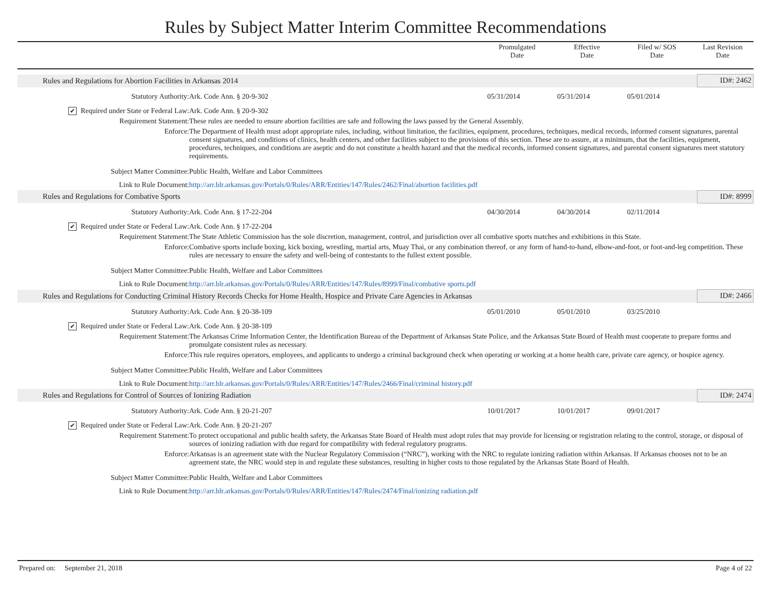Rules by Subject Matter Interim Committee Recommendations
| | | | Promulgated Date | Effective Date | Filed w/ SOS Date | Last Revision Date |
| --- | --- | --- | --- | --- | --- | --- |
| | Rules and Regulations for Abortion Facilities in Arkansas 2014 | | | | | ID#: 2462 |
| | Statutory Authority: | Ark. Code Ann. § 20-9-302 | 05/31/2014 | 05/31/2014 | 05/01/2014 | |
| | ✔ Required under State or Federal Law: | Ark. Code Ann. § 20-9-302 | | | | |
| | Requirement Statement: | These rules are needed to ensure abortion facilities are safe and following the laws passed by the General Assembly. | | | | |
| | Enforce: | The Department of Health must adopt appropriate rules, including, without limitation, the facilities, equipment, procedures, techniques, medical records, informed consent signatures, parental consent signatures, and conditions of clinics, health centers, and other facilities subject to the provisions of this section. These are to assure, at a minimum, that the facilities, equipment, procedures, techniques, and conditions are aseptic and do not constitute a health hazard and that the medical records, informed consent signatures, and parental consent signatures meet statutory requirements. | | | | |
| | Subject Matter Committee: | Public Health, Welfare and Labor Committees | | | | |
| | Link to Rule Document: | http://arr.blr.arkansas.gov/Portals/0/Rules/ARR/Entities/147/Rules/2462/Final/abortion facilities.pdf | | | | |
| | Rules and Regulations for Combative Sports | | | | | ID#: 8999 |
| | Statutory Authority: | Ark. Code Ann. § 17-22-204 | 04/30/2014 | 04/30/2014 | 02/11/2014 | |
| | ✔ Required under State or Federal Law: | Ark. Code Ann. § 17-22-204 | | | | |
| | Requirement Statement: | The State Athletic Commission has the sole discretion, management, control, and jurisdiction over all combative sports matches and exhibitions in this State. | | | | |
| | Enforce: | Combative sports include boxing, kick boxing, wrestling, martial arts, Muay Thai, or any combination thereof, or any form of hand-to-hand, elbow-and-foot, or foot-and-leg competition. These rules are necessary to ensure the safety and well-being of contestants to the fullest extent possible. | | | | |
| | Subject Matter Committee: | Public Health, Welfare and Labor Committees | | | | |
| | Link to Rule Document: | http://arr.blr.arkansas.gov/Portals/0/Rules/ARR/Entities/147/Rules/8999/Final/combative sports.pdf | | | | |
| | Rules and Regulations for Conducting Criminal History Records Checks for Home Health, Hospice and Private Care Agencies in Arkansas | | | | | ID#: 2466 |
| | Statutory Authority: | Ark. Code Ann. § 20-38-109 | 05/01/2010 | 05/01/2010 | 03/25/2010 | |
| | ✔ Required under State or Federal Law: | Ark. Code Ann. § 20-38-109 | | | | |
| | Requirement Statement: | The Arkansas Crime Information Center, the Identification Bureau of the Department of Arkansas State Police, and the Arkansas State Board of Health must cooperate to prepare forms and promulgate consistent rules as necessary. | | | | |
| | Enforce: | This rule requires operators, employees, and applicants to undergo a criminal background check when operating or working at a home health care, private care agency, or hospice agency. | | | | |
| | Subject Matter Committee: | Public Health, Welfare and Labor Committees | | | | |
| | Link to Rule Document: | http://arr.blr.arkansas.gov/Portals/0/Rules/ARR/Entities/147/Rules/2466/Final/criminal history.pdf | | | | |
| | Rules and Regulations for Control of Sources of Ionizing Radiation | | | | | ID#: 2474 |
| | Statutory Authority: | Ark. Code Ann. § 20-21-207 | 10/01/2017 | 10/01/2017 | 09/01/2017 | |
| | ✔ Required under State or Federal Law: | Ark. Code Ann. § 20-21-207 | | | | |
| | Requirement Statement: | To protect occupational and public health safety, the Arkansas State Board of Health must adopt rules that may provide for licensing or registration relating to the control, storage, or disposal of sources of ionizing radiation with due regard for compatibility with federal regulatory programs. | | | | |
| | Enforce: | Arkansas is an agreement state with the Nuclear Regulatory Commission (“NRC”), working with the NRC to regulate ionizing radiation within Arkansas. If Arkansas chooses not to be an agreement state, the NRC would step in and regulate these substances, resulting in higher costs to those regulated by the Arkansas State Board of Health. | | | | |
| | Subject Matter Committee: | Public Health, Welfare and Labor Committees | | | | |
| | Link to Rule Document: | http://arr.blr.arkansas.gov/Portals/0/Rules/ARR/Entities/147/Rules/2474/Final/ionizing radiation.pdf | | | | |
Prepared on: September 21, 2018 Page 4 of 22